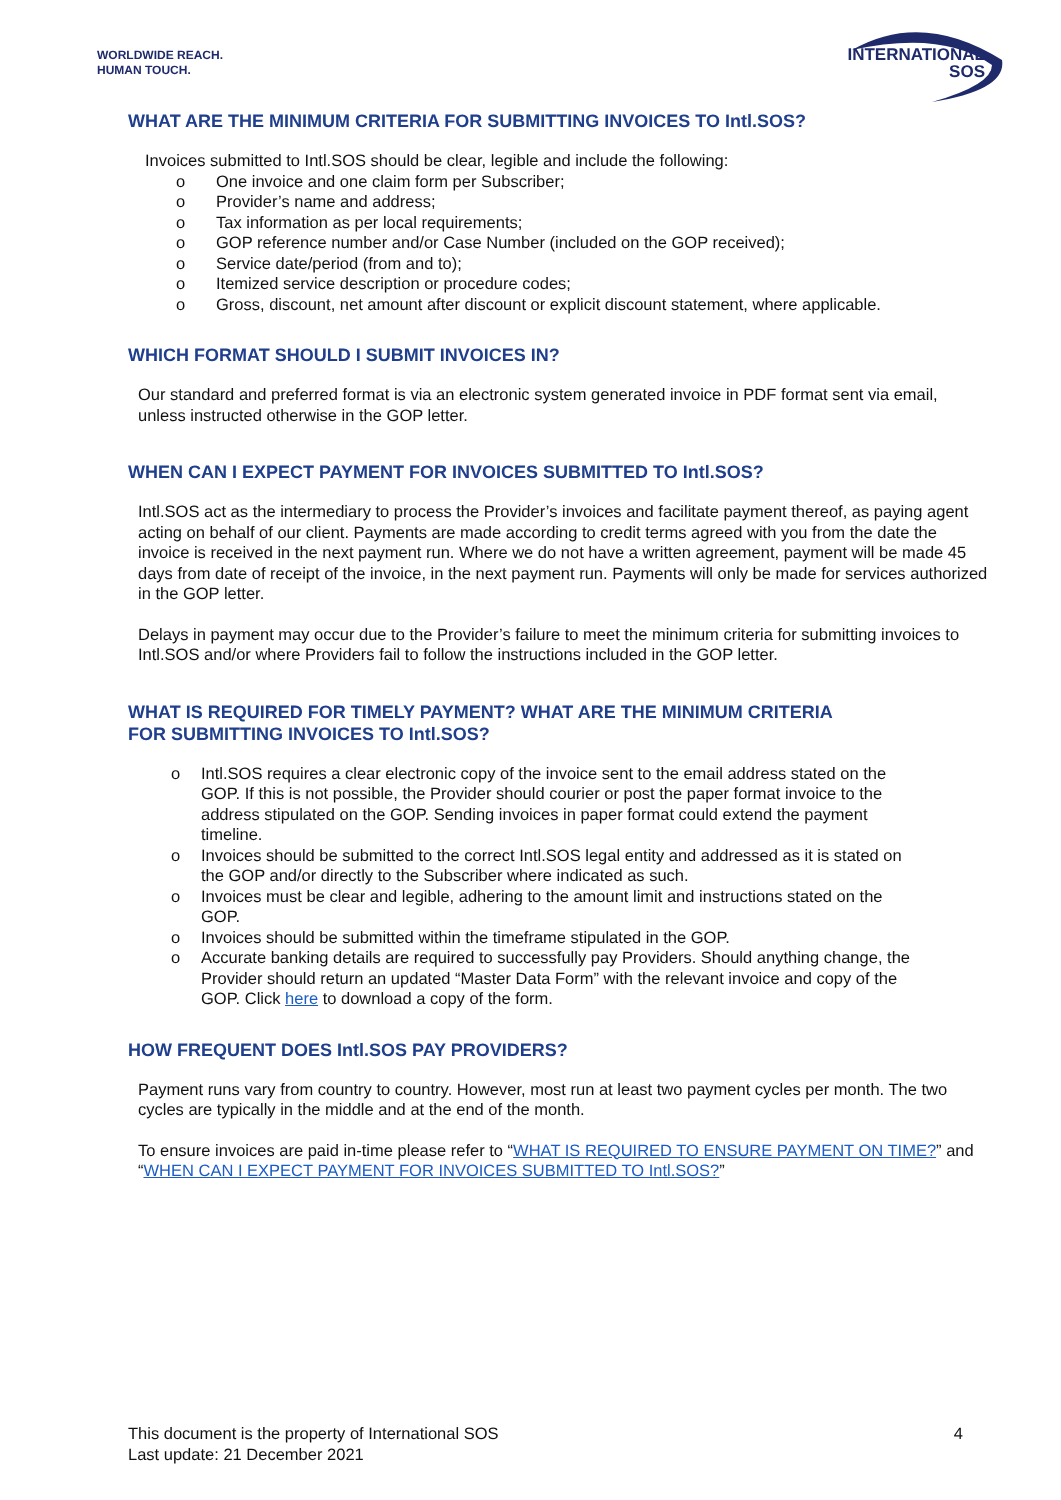WORLDWIDE REACH.
HUMAN TOUCH.
INTERNATIONAL
SOS
WHAT ARE THE MINIMUM CRITERIA FOR SUBMITTING INVOICES TO Intl.SOS?
Invoices submitted to Intl.SOS should be clear, legible and include the following:
o One invoice and one claim form per Subscriber;
o Provider’s name and address;
o Tax information as per local requirements;
o GOP reference number and/or Case Number (included on the GOP received);
o Service date/period (from and to);
o Itemized service description or procedure codes;
o Gross, discount, net amount after discount or explicit discount statement, where applicable.
WHICH FORMAT SHOULD I SUBMIT INVOICES IN?
Our standard and preferred format is via an electronic system generated invoice in PDF format sent via email, unless instructed otherwise in the GOP letter.
WHEN CAN I EXPECT PAYMENT FOR INVOICES SUBMITTED TO Intl.SOS?
Intl.SOS act as the intermediary to process the Provider’s invoices and facilitate payment thereof, as paying agent acting on behalf of our client. Payments are made according to credit terms agreed with you from the date the invoice is received in the next payment run. Where we do not have a written agreement, payment will be made 45 days from date of receipt of the invoice, in the next payment run. Payments will only be made for services authorized in the GOP letter.
Delays in payment may occur due to the Provider’s failure to meet the minimum criteria for submitting invoices to Intl.SOS and/or where Providers fail to follow the instructions included in the GOP letter.
WHAT IS REQUIRED FOR TIMELY PAYMENT? WHAT ARE THE MINIMUM CRITERIA
FOR SUBMITTING INVOICES TO Intl.SOS?
o Intl.SOS requires a clear electronic copy of the invoice sent to the email address stated on the GOP. If this is not possible, the Provider should courier or post the paper format invoice to the address stipulated on the GOP. Sending invoices in paper format could extend the payment timeline.
o Invoices should be submitted to the correct Intl.SOS legal entity and addressed as it is stated on the GOP and/or directly to the Subscriber where indicated as such.
o Invoices must be clear and legible, adhering to the amount limit and instructions stated on the GOP.
o Invoices should be submitted within the timeframe stipulated in the GOP.
o Accurate banking details are required to successfully pay Providers. Should anything change, the Provider should return an updated “Master Data Form” with the relevant invoice and copy of the GOP. Click here to download a copy of the form.
HOW FREQUENT DOES Intl.SOS PAY PROVIDERS?
Payment runs vary from country to country. However, most run at least two payment cycles per month. The two cycles are typically in the middle and at the end of the month.
To ensure invoices are paid in-time please refer to “WHAT IS REQUIRED TO ENSURE PAYMENT ON TIME?” and “WHEN CAN I EXPECT PAYMENT FOR INVOICES SUBMITTED TO Intl.SOS?”
This document is the property of International SOS
Last update: 21 December 2021
4